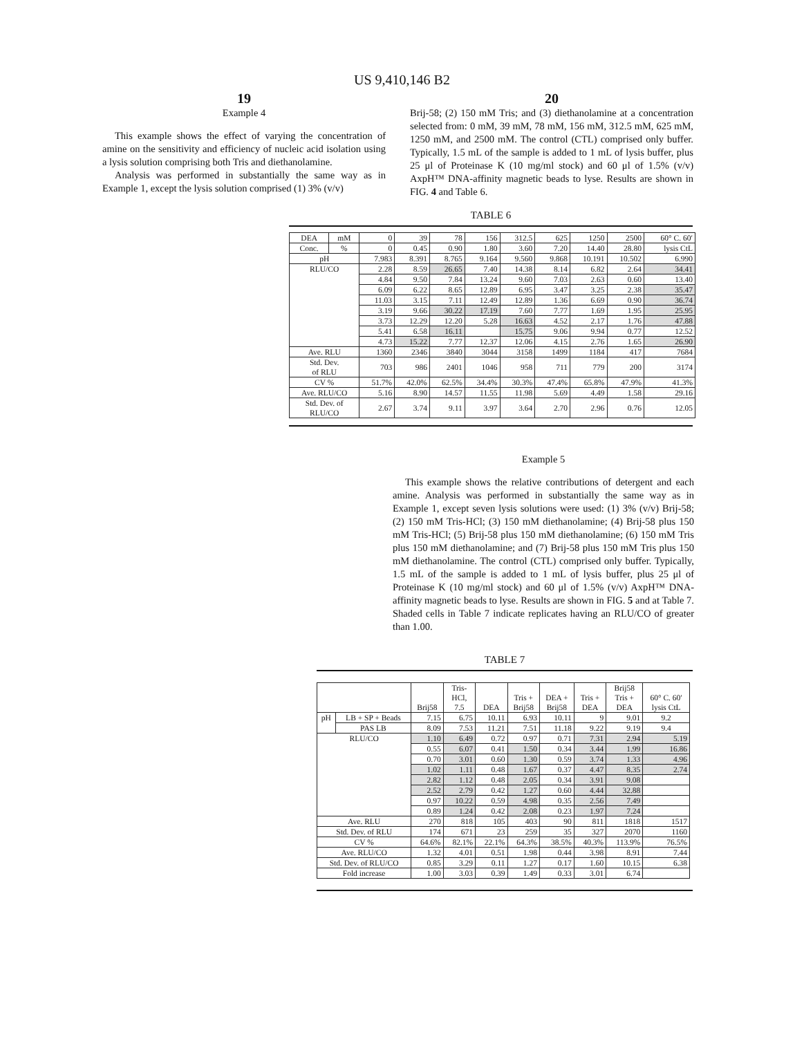US 9,410,146 B2
19
Example 4
This example shows the effect of varying the concentration of amine on the sensitivity and efficiency of nucleic acid isolation using a lysis solution comprising both Tris and diethanolamine.
Analysis was performed in substantially the same way as in Example 1, except the lysis solution comprised (1) 3% (v/v)
20
Brij-58; (2) 150 mM Tris; and (3) diethanolamine at a concentration selected from: 0 mM, 39 mM, 78 mM, 156 mM, 312.5 mM, 625 mM, 1250 mM, and 2500 mM. The control (CTL) comprised only buffer. Typically, 1.5 mL of the sample is added to 1 mL of lysis buffer, plus 25 μl of Proteinase K (10 mg/ml stock) and 60 μl of 1.5% (v/v) AxpH™ DNA-affinity magnetic beads to lyse. Results are shown in FIG. 4 and Table 6.
TABLE 6
| DEA | mM | 0 | 39 | 78 | 156 | 312.5 | 625 | 1250 | 2500 | 60° C. 60′ |
| Conc. | % | 0 | 0.45 | 0.90 | 1.80 | 3.60 | 7.20 | 14.40 | 28.80 | lysis CtL |
| pH | | 7.983 | 8.391 | 8.765 | 9.164 | 9.560 | 9.868 | 10.191 | 10.502 | 6.990 |
| RLU/CO | | 2.28 | 8.59 | 26.65 | 7.40 | 14.38 | 8.14 | 6.82 | 2.64 | 34.41 |
| | | 4.84 | 9.50 | 7.84 | 13.24 | 9.60 | 7.03 | 2.63 | 0.60 | 13.40 |
| | | 6.09 | 6.22 | 8.65 | 12.89 | 6.95 | 3.47 | 3.25 | 2.38 | 35.47 |
| | | 11.03 | 3.15 | 7.11 | 12.49 | 12.89 | 1.36 | 6.69 | 0.90 | 36.74 |
| | | 3.19 | 9.66 | 30.22 | 17.19 | 7.60 | 7.77 | 1.69 | 1.95 | 25.95 |
| | | 3.73 | 12.29 | 12.20 | 5.28 | 16.63 | 4.52 | 2.17 | 1.76 | 47.88 |
| | | 5.41 | 6.58 | 16.11 | | 15.75 | 9.06 | 9.94 | 0.77 | 12.52 |
| | | 4.73 | 15.22 | 7.77 | 12.37 | 12.06 | 4.15 | 2.76 | 1.65 | 26.90 |
| Ave. RLU | | 1360 | 2346 | 3840 | 3044 | 3158 | 1499 | 1184 | 417 | 7684 |
| Std. Dev. of RLU | | 703 | 986 | 2401 | 1046 | 958 | 711 | 779 | 200 | 3174 |
| CV % | | 51.7% | 42.0% | 62.5% | 34.4% | 30.3% | 47.4% | 65.8% | 47.9% | 41.3% |
| Ave. RLU/CO | | 5.16 | 8.90 | 14.57 | 11.55 | 11.98 | 5.69 | 4.49 | 1.58 | 29.16 |
| Std. Dev. of RLU/CO | | 2.67 | 3.74 | 9.11 | 3.97 | 3.64 | 2.70 | 2.96 | 0.76 | 12.05 |
Example 5
This example shows the relative contributions of detergent and each amine. Analysis was performed in substantially the same way as in Example 1, except seven lysis solutions were used: (1) 3% (v/v) Brij-58; (2) 150 mM Tris-HCl; (3) 150 mM diethanolamine; (4) Brij-58 plus 150 mM Tris-HCl; (5) Brij-58 plus 150 mM diethanolamine; (6) 150 mM Tris plus 150 mM diethanolamine; and (7) Brij-58 plus 150 mM Tris plus 150 mM diethanolamine. The control (CTL) comprised only buffer. Typically, 1.5 mL of the sample is added to 1 mL of lysis buffer, plus 25 μl of Proteinase K (10 mg/ml stock) and 60 μl of 1.5% (v/v) AxpH™ DNA-affinity magnetic beads to lyse. Results are shown in FIG. 5 and at Table 7. Shaded cells in Table 7 indicate replicates having an RLU/CO of greater than 1.00.
TABLE 7
| | | Brij58 | Tris- HCl, 7.5 | DEA | Tris + Brij58 | DEA + Brij58 | Tris + DEA | Brij58 Tris + DEA | 60° C. 60′ lysis CtL |
| pH | LB + SP + Beads | 7.15 | 6.75 | 10.11 | 6.93 | 10.11 | 9 | 9.01 | 9.2 |
| | PAS LB | 8.09 | 7.53 | 11.21 | 7.51 | 11.18 | 9.22 | 9.19 | 9.4 |
| RLU/CO | | 1.10 | 6.49 | 0.72 | 0.97 | 0.71 | 7.31 | 2.94 | 5.19 |
| | | 0.55 | 6.07 | 0.41 | 1.50 | 0.34 | 3.44 | 1.99 | 16.86 |
| | | 0.70 | 3.01 | 0.60 | 1.30 | 0.59 | 3.74 | 1.33 | 4.96 |
| | | 1.02 | 1.11 | 0.48 | 1.67 | 0.37 | 4.47 | 8.35 | 2.74 |
| | | 2.82 | 1.12 | 0.48 | 2.05 | 0.34 | 3.91 | 9.08 | |
| | | 2.52 | 2.79 | 0.42 | 1.27 | 0.60 | 4.44 | 32.88 | |
| | | 0.97 | 10.22 | 0.59 | 4.98 | 0.35 | 2.56 | 7.49 | |
| | | 0.89 | 1.24 | 0.42 | 2.08 | 0.23 | 1.97 | 7.24 | |
| Ave. RLU | | 270 | 818 | 105 | 403 | 90 | 811 | 1818 | 1517 |
| Std. Dev. of RLU | | 174 | 671 | 23 | 259 | 35 | 327 | 2070 | 1160 |
| CV % | | 64.6% | 82.1% | 22.1% | 64.3% | 38.5% | 40.3% | 113.9% | 76.5% |
| Ave. RLU/CO | | 1.32 | 4.01 | 0.51 | 1.98 | 0.44 | 3.98 | 8.91 | 7.44 |
| Std. Dev. of RLU/CO | | 0.85 | 3.29 | 0.11 | 1.27 | 0.17 | 1.60 | 10.15 | 6.38 |
| Fold increase | | 1.00 | 3.03 | 0.39 | 1.49 | 0.33 | 3.01 | 6.74 | |